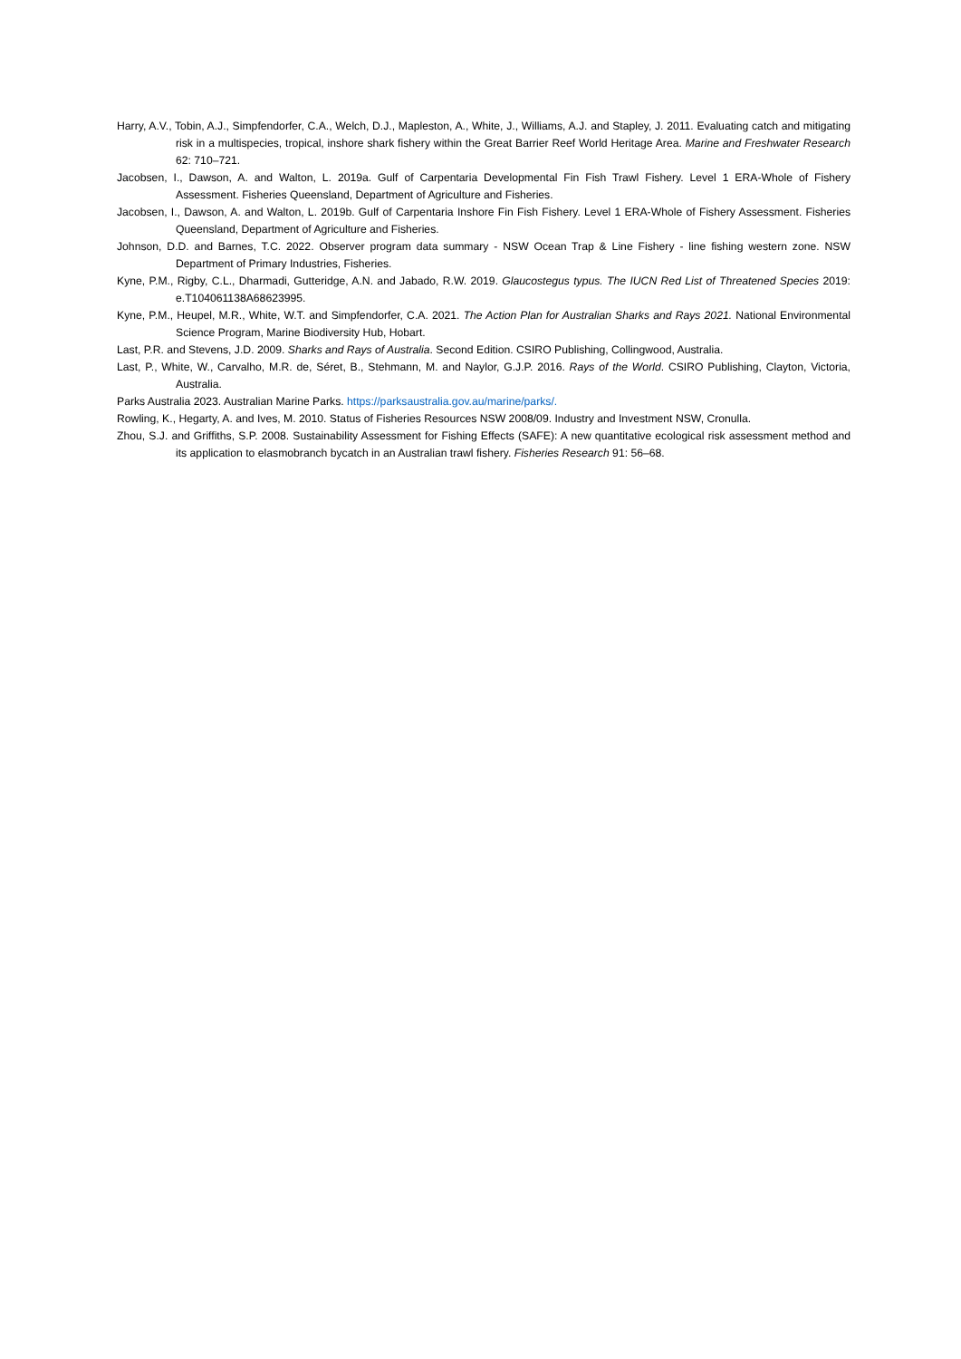Harry, A.V., Tobin, A.J., Simpfendorfer, C.A., Welch, D.J., Mapleston, A., White, J., Williams, A.J. and Stapley, J. 2011. Evaluating catch and mitigating risk in a multispecies, tropical, inshore shark fishery within the Great Barrier Reef World Heritage Area. Marine and Freshwater Research 62: 710–721.
Jacobsen, I., Dawson, A. and Walton, L. 2019a. Gulf of Carpentaria Developmental Fin Fish Trawl Fishery. Level 1 ERA-Whole of Fishery Assessment. Fisheries Queensland, Department of Agriculture and Fisheries.
Jacobsen, I., Dawson, A. and Walton, L. 2019b. Gulf of Carpentaria Inshore Fin Fish Fishery. Level 1 ERA-Whole of Fishery Assessment. Fisheries Queensland, Department of Agriculture and Fisheries.
Johnson, D.D. and Barnes, T.C. 2022. Observer program data summary - NSW Ocean Trap & Line Fishery - line fishing western zone. NSW Department of Primary Industries, Fisheries.
Kyne, P.M., Rigby, C.L., Dharmadi, Gutteridge, A.N. and Jabado, R.W. 2019. Glaucostegus typus. The IUCN Red List of Threatened Species 2019: e.T104061138A68623995.
Kyne, P.M., Heupel, M.R., White, W.T. and Simpfendorfer, C.A. 2021. The Action Plan for Australian Sharks and Rays 2021. National Environmental Science Program, Marine Biodiversity Hub, Hobart.
Last, P.R. and Stevens, J.D. 2009. Sharks and Rays of Australia. Second Edition. CSIRO Publishing, Collingwood, Australia.
Last, P., White, W., Carvalho, M.R. de, Séret, B., Stehmann, M. and Naylor, G.J.P. 2016. Rays of the World. CSIRO Publishing, Clayton, Victoria, Australia.
Parks Australia 2023. Australian Marine Parks. https://parksaustralia.gov.au/marine/parks/.
Rowling, K., Hegarty, A. and Ives, M. 2010. Status of Fisheries Resources NSW 2008/09. Industry and Investment NSW, Cronulla.
Zhou, S.J. and Griffiths, S.P. 2008. Sustainability Assessment for Fishing Effects (SAFE): A new quantitative ecological risk assessment method and its application to elasmobranch bycatch in an Australian trawl fishery. Fisheries Research 91: 56–68.